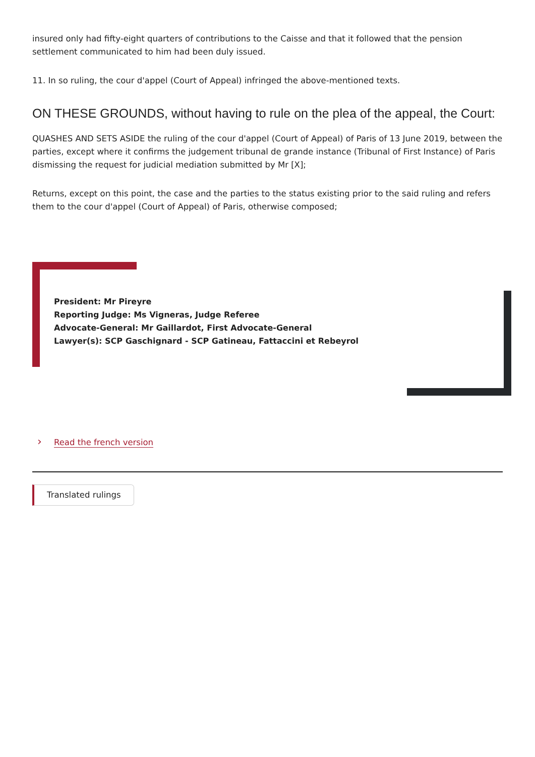insured only had fifty-eight quarters of contributions to the Caisse and that it followed that the pension settlement communicated to him had been duly issued.
11. In so ruling, the cour d'appel (Court of Appeal) infringed the above-mentioned texts.
ON THESE GROUNDS, without having to rule on the plea of the appeal, the Court:
QUASHES AND SETS ASIDE the ruling of the cour d'appel (Court of Appeal) of Paris of 13 June 2019, between the parties, except where it confirms the judgement tribunal de grande instance (Tribunal of First Instance) of Paris dismissing the request for judicial mediation submitted by Mr [X];
Returns, except on this point, the case and the parties to the status existing prior to the said ruling and refers them to the cour d'appel (Court of Appeal) of Paris, otherwise composed;
President: Mr Pireyre
Reporting Judge: Ms Vigneras, Judge Referee
Advocate-General: Mr Gaillardot, First Advocate-General
Lawyer(s): SCP Gaschignard - SCP Gatineau, Fattaccini et Rebeyrol
› Read the french version
Translated rulings